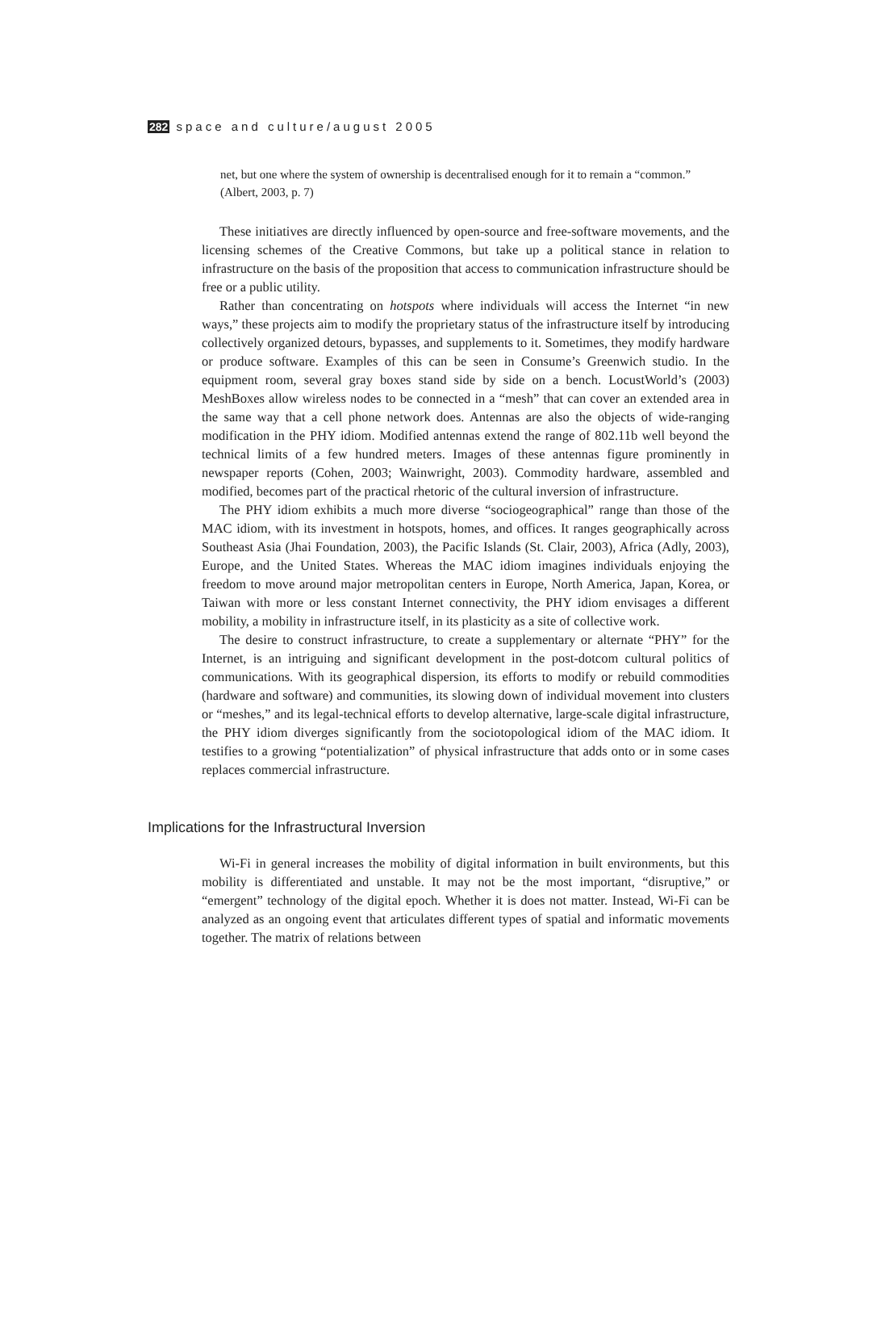282 space and culture/august 2005
net, but one where the system of ownership is decentralised enough for it to remain a “common.” (Albert, 2003, p. 7)
These initiatives are directly influenced by open-source and free-software movements, and the licensing schemes of the Creative Commons, but take up a political stance in relation to infrastructure on the basis of the proposition that access to communication infrastructure should be free or a public utility.
Rather than concentrating on hotspots where individuals will access the Internet “in new ways,” these projects aim to modify the proprietary status of the infrastructure itself by introducing collectively organized detours, bypasses, and supplements to it. Sometimes, they modify hardware or produce software. Examples of this can be seen in Consume’s Greenwich studio. In the equipment room, several gray boxes stand side by side on a bench. LocustWorld’s (2003) MeshBoxes allow wireless nodes to be connected in a “mesh” that can cover an extended area in the same way that a cell phone network does. Antennas are also the objects of wide-ranging modification in the PHY idiom. Modified antennas extend the range of 802.11b well beyond the technical limits of a few hundred meters. Images of these antennas figure prominently in newspaper reports (Cohen, 2003; Wainwright, 2003). Commodity hardware, assembled and modified, becomes part of the practical rhetoric of the cultural inversion of infrastructure.
The PHY idiom exhibits a much more diverse “sociogeographical” range than those of the MAC idiom, with its investment in hotspots, homes, and offices. It ranges geographically across Southeast Asia (Jhai Foundation, 2003), the Pacific Islands (St. Clair, 2003), Africa (Adly, 2003), Europe, and the United States. Whereas the MAC idiom imagines individuals enjoying the freedom to move around major metropolitan centers in Europe, North America, Japan, Korea, or Taiwan with more or less constant Internet connectivity, the PHY idiom envisages a different mobility, a mobility in infrastructure itself, in its plasticity as a site of collective work.
The desire to construct infrastructure, to create a supplementary or alternate “PHY” for the Internet, is an intriguing and significant development in the post-dotcom cultural politics of communications. With its geographical dispersion, its efforts to modify or rebuild commodities (hardware and software) and communities, its slowing down of individual movement into clusters or “meshes,” and its legal-technical efforts to develop alternative, large-scale digital infrastructure, the PHY idiom diverges significantly from the sociotopological idiom of the MAC idiom. It testifies to a growing “potentialization” of physical infrastructure that adds onto or in some cases replaces commercial infrastructure.
Implications for the Infrastructural Inversion
Wi-Fi in general increases the mobility of digital information in built environments, but this mobility is differentiated and unstable. It may not be the most important, “disruptive,” or “emergent” technology of the digital epoch. Whether it is does not matter. Instead, Wi-Fi can be analyzed as an ongoing event that articulates different types of spatial and informatic movements together. The matrix of relations between